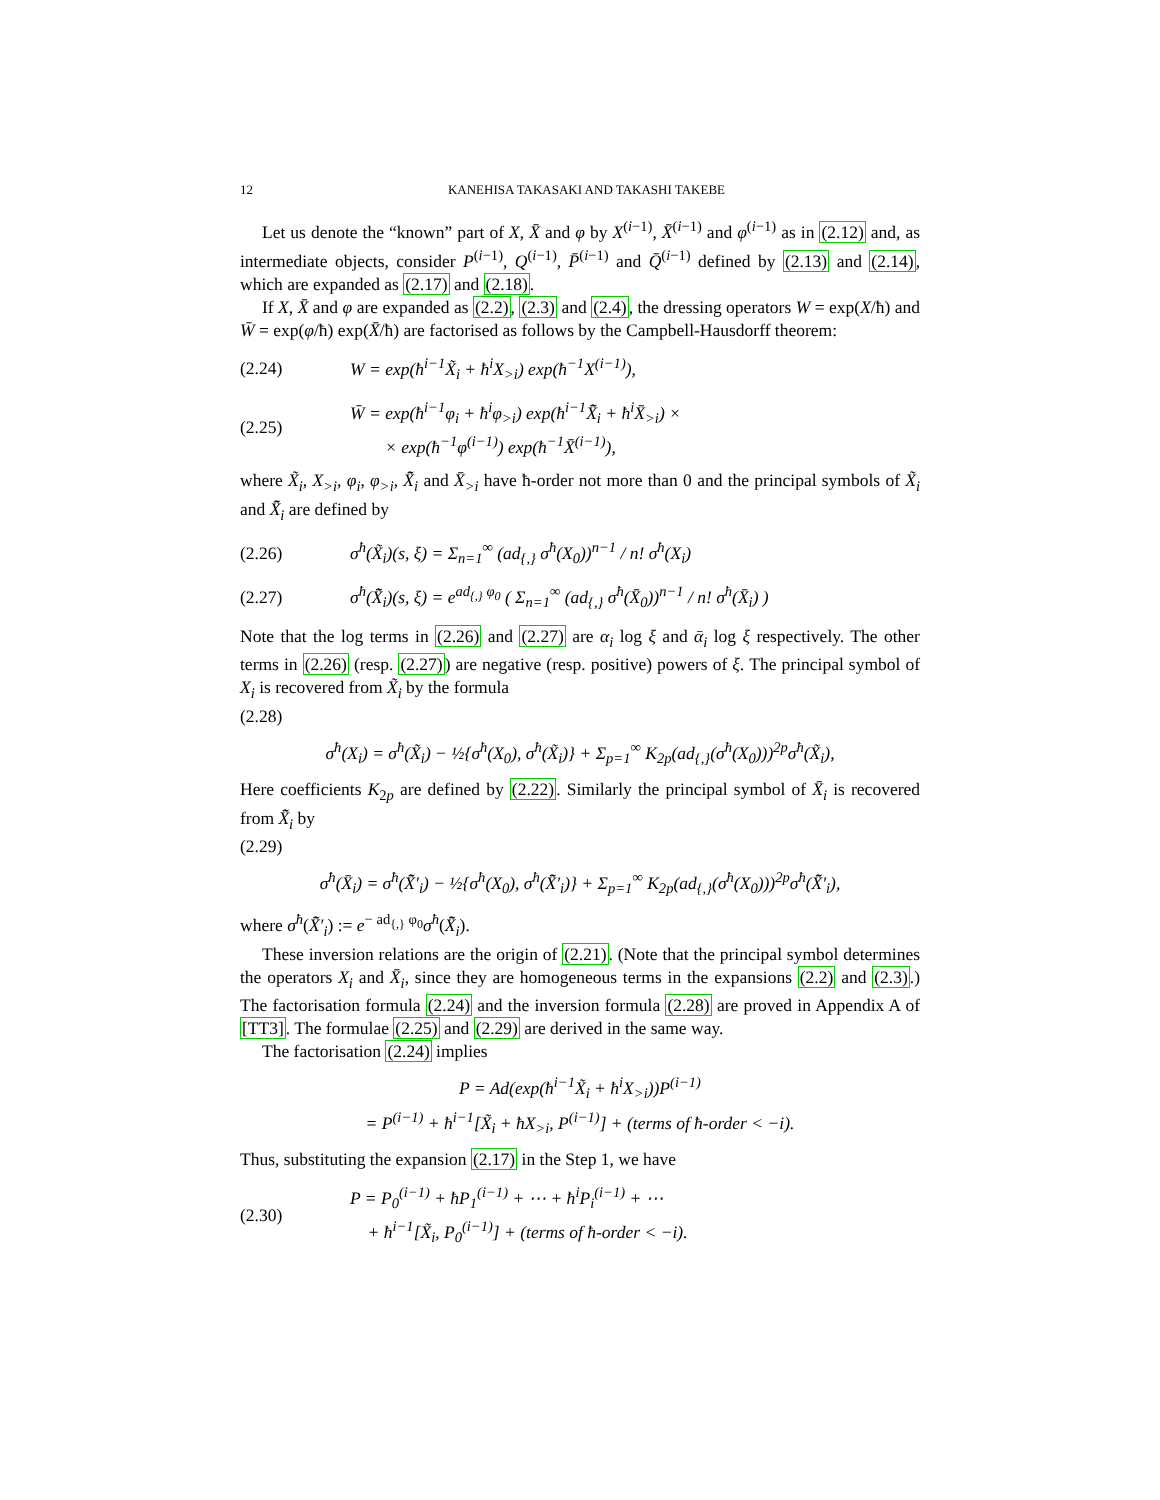12 KANEHISA TAKASAKI AND TAKASHI TAKEBE
Let us denote the “known” part of X, X̄ and φ by X<sup>(i−1)</sup>, X̄<sup>(i−1)</sup> and φ<sup>(i−1)</sup> as in (2.12) and, as intermediate objects, consider P<sup>(i−1)</sup>, Q<sup>(i−1)</sup>, P̄<sup>(i−1)</sup> and Q̄<sup>(i−1)</sup> defined by (2.13) and (2.14), which are expanded as (2.17) and (2.18).
If X, X̄ and φ are expanded as (2.2), (2.3) and (2.4), the dressing operators W = exp(X/ħ) and W̄ = exp(φ/ħ) exp(X̄/ħ) are factorised as follows by the Campbell-Hausdorff theorem:
(2.24) W = exp(ħ<sup>i−1</sup>X̃<sub>i</sub> + ħ<sup>i</sup>X<sub>>i</sub>) exp(ħ<sup>−1</sup>X<sup>(i−1)</sup>),
(2.25) W̄ = exp(ħ<sup>i−1</sup>φ<sub>i</sub> + ħ<sup>i</sup>φ<sub>>i</sub>) exp(ħ<sup>i−1</sup>X̃̄<sub>i</sub> + ħ<sup>i</sup>X̄<sub>>i</sub>) ×
× exp(ħ<sup>−1</sup>φ<sup>(i−1)</sup>) exp(ħ<sup>−1</sup>X̄<sup>(i−1)</sup>),
where X̃<sub>i</sub>, X<sub>>i</sub>, φ<sub>i</sub>, φ<sub>>i</sub>, X̃̄<sub>i</sub> and X̄<sub>>i</sub> have ħ-order not more than 0 and the principal symbols of X̃<sub>i</sub> and X̃̄<sub>i</sub> are defined by
(2.26) σ<sup>ħ</sup>(X̃<sub>i</sub>)(s, ξ) = Σ<sub>n=1</sub><sup>∞</sup> (ad<sub>{,}</sub> σ<sup>ħ</sup>(X<sub>0</sub>))<sup>n−1</sup> / n! σ<sup>ħ</sup>(X<sub>i</sub>)
(2.27) σ<sup>ħ</sup>(X̃̄<sub>i</sub>)(s, ξ) = e<sup>ad<sub>{,}</sub> φ<sub>0</sub></sup> ( Σ<sub>n=1</sub><sup>∞</sup> (ad<sub>{,}</sub> σ<sup>ħ</sup>(X̄<sub>0</sub>))<sup>n−1</sup> / n! σ<sup>ħ</sup>(X̄<sub>i</sub>) )
Note that the log terms in (2.26) and (2.27) are α<sub>i</sub> log ξ and ᾱ<sub>i</sub> log ξ respectively. The other terms in (2.26) (resp. (2.27)) are negative (resp. positive) powers of ξ. The principal symbol of X<sub>i</sub> is recovered from X̃<sub>i</sub> by the formula
(2.28)
σ<sup>ħ</sup>(X<sub>i</sub>) = σ<sup>ħ</sup>(X̃<sub>i</sub>) − ½{σ<sup>ħ</sup>(X<sub>0</sub>), σ<sup>ħ</sup>(X̃<sub>i</sub>)} + Σ<sub>p=1</sub><sup>∞</sup> K<sub>2p</sub>(ad<sub>{,}</sub>(σ<sup>ħ</sup>(X<sub>0</sub>)))<sup>2p</sup>σ<sup>ħ</sup>(X̃<sub>i</sub>),
Here coefficients K<sub>2p</sub> are defined by (2.22). Similarly the principal symbol of X̄<sub>i</sub> is recovered from X̃̄<sub>i</sub> by
(2.29)
σ<sup>ħ</sup>(X̄<sub>i</sub>) = σ<sup>ħ</sup>(X̃̄′<sub>i</sub>) − ½{σ<sup>ħ</sup>(X<sub>0</sub>), σ<sup>ħ</sup>(X̃̄′<sub>i</sub>)} + Σ<sub>p=1</sub><sup>∞</sup> K<sub>2p</sub>(ad<sub>{,}</sub>(σ<sup>ħ</sup>(X<sub>0</sub>)))<sup>2p</sup>σ<sup>ħ</sup>(X̃̄′<sub>i</sub>),
where σ<sup>ħ</sup>(X̃̄′<sub>i</sub>) := e<sup>− ad<sub>{,}</sub> φ<sub>0</sub></sup>σ<sup>ħ</sup>(X̃̄<sub>i</sub>).
These inversion relations are the origin of (2.21). (Note that the principal symbol determines the operators X<sub>i</sub> and X̄<sub>i</sub>, since they are homogeneous terms in the expansions (2.2) and (2.3).) The factorisation formula (2.24) and the inversion formula (2.28) are proved in Appendix A of [TT3]. The formulae (2.25) and (2.29) are derived in the same way.
The factorisation (2.24) implies
P = Ad(exp(ħ<sup>i−1</sup>X̃<sub>i</sub> + ħ<sup>i</sup>X<sub>>i</sub>))P<sup>(i−1)</sup>
= P<sup>(i−1)</sup> + ħ<sup>i−1</sup>[X̃<sub>i</sub> + ħX<sub>>i</sub>, P<sup>(i−1)</sup>] + (terms of ħ-order < −i).
Thus, substituting the expansion (2.17) in the Step 1, we have
(2.30) P = P<sub>0</sub><sup>(i−1)</sup> + ħP<sub>1</sub><sup>(i−1)</sup> + ⋯ + ħ<sup>i</sup>P<sub>i</sub><sup>(i−1)</sup> + ⋯
+ ħ<sup>i−1</sup>[X̃<sub>i</sub>, P<sub>0</sub><sup>(i−1)</sup>] + (terms of ħ-order < −i).